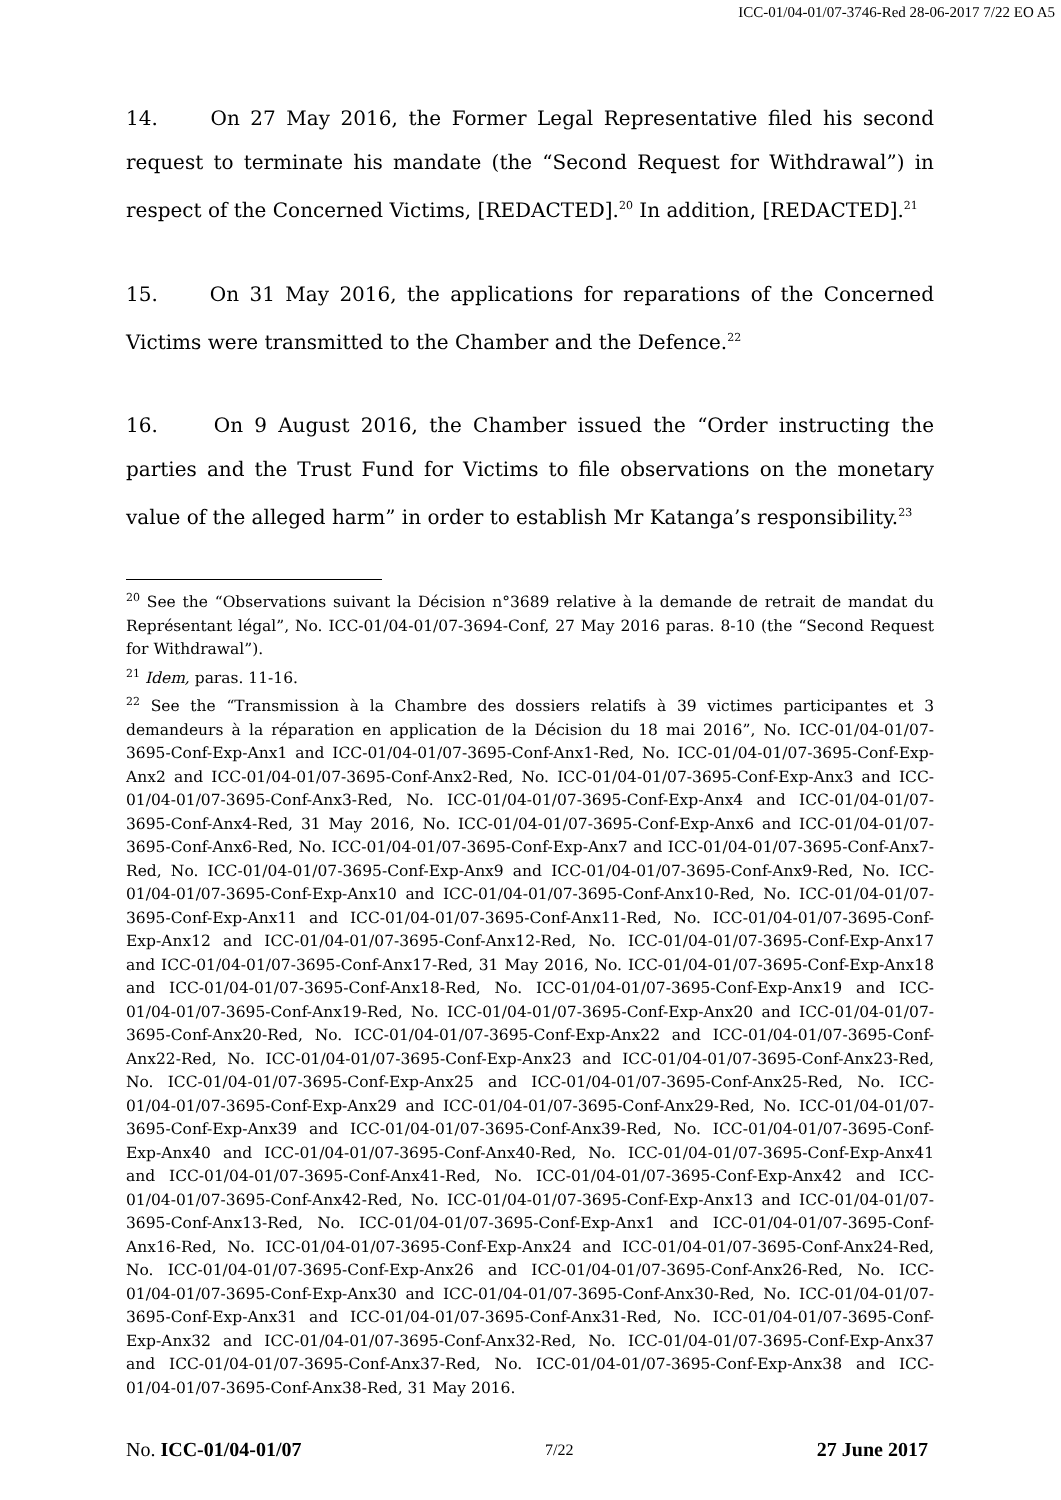ICC-01/04-01/07-3746-Red 28-06-2017 7/22 EO A5
14. On 27 May 2016, the Former Legal Representative filed his second request to terminate his mandate (the “Second Request for Withdrawal”) in respect of the Concerned Victims, [REDACTED].<sup>20</sup> In addition, [REDACTED].<sup>21</sup>
15. On 31 May 2016, the applications for reparations of the Concerned Victims were transmitted to the Chamber and the Defence.<sup>22</sup>
16. On 9 August 2016, the Chamber issued the “Order instructing the parties and the Trust Fund for Victims to file observations on the monetary value of the alleged harm” in order to establish Mr Katanga’s responsibility.<sup>23</sup>
<sup>20</sup> See the “Observations suivant la Décision n°3689 relative à la demande de retrait de mandat du Représentant légal”, No. ICC-01/04-01/07-3694-Conf, 27 May 2016 paras. 8-10 (the “Second Request for Withdrawal”).
<sup>21</sup> Idem, paras. 11-16.
<sup>22</sup> See the “Transmission à la Chambre des dossiers relatifs à 39 victimes participantes et 3 demandeurs à la réparation en application de la Décision du 18 mai 2016”, No. ICC-01/04-01/07-3695-Conf-Exp-Anx1 and ICC-01/04-01/07-3695-Conf-Anx1-Red, No. ICC-01/04-01/07-3695-Conf-Exp-Anx2 and ICC-01/04-01/07-3695-Conf-Anx2-Red, No. ICC-01/04-01/07-3695-Conf-Exp-Anx3 and ICC-01/04-01/07-3695-Conf-Anx3-Red, No. ICC-01/04-01/07-3695-Conf-Exp-Anx4 and ICC-01/04-01/07-3695-Conf-Anx4-Red, 31 May 2016, No. ICC-01/04-01/07-3695-Conf-Exp-Anx6 and ICC-01/04-01/07-3695-Conf-Anx6-Red, No. ICC-01/04-01/07-3695-Conf-Exp-Anx7 and ICC-01/04-01/07-3695-Conf-Anx7-Red, No. ICC-01/04-01/07-3695-Conf-Exp-Anx9 and ICC-01/04-01/07-3695-Conf-Anx9-Red, No. ICC-01/04-01/07-3695-Conf-Exp-Anx10 and ICC-01/04-01/07-3695-Conf-Anx10-Red, No. ICC-01/04-01/07-3695-Conf-Exp-Anx11 and ICC-01/04-01/07-3695-Conf-Anx11-Red, No. ICC-01/04-01/07-3695-Conf-Exp-Anx12 and ICC-01/04-01/07-3695-Conf-Anx12-Red, No. ICC-01/04-01/07-3695-Conf-Exp-Anx17 and ICC-01/04-01/07-3695-Conf-Anx17-Red, 31 May 2016, No. ICC-01/04-01/07-3695-Conf-Exp-Anx18 and ICC-01/04-01/07-3695-Conf-Anx18-Red, No. ICC-01/04-01/07-3695-Conf-Exp-Anx19 and ICC-01/04-01/07-3695-Conf-Anx19-Red, No. ICC-01/04-01/07-3695-Conf-Exp-Anx20 and ICC-01/04-01/07-3695-Conf-Anx20-Red, No. ICC-01/04-01/07-3695-Conf-Exp-Anx22 and ICC-01/04-01/07-3695-Conf-Anx22-Red, No. ICC-01/04-01/07-3695-Conf-Exp-Anx23 and ICC-01/04-01/07-3695-Conf-Anx23-Red, No. ICC-01/04-01/07-3695-Conf-Exp-Anx25 and ICC-01/04-01/07-3695-Conf-Anx25-Red, No. ICC-01/04-01/07-3695-Conf-Exp-Anx29 and ICC-01/04-01/07-3695-Conf-Anx29-Red, No. ICC-01/04-01/07-3695-Conf-Exp-Anx39 and ICC-01/04-01/07-3695-Conf-Anx39-Red, No. ICC-01/04-01/07-3695-Conf-Exp-Anx40 and ICC-01/04-01/07-3695-Conf-Anx40-Red, No. ICC-01/04-01/07-3695-Conf-Exp-Anx41 and ICC-01/04-01/07-3695-Conf-Anx41-Red, No. ICC-01/04-01/07-3695-Conf-Exp-Anx42 and ICC-01/04-01/07-3695-Conf-Anx42-Red, No. ICC-01/04-01/07-3695-Conf-Exp-Anx13 and ICC-01/04-01/07-3695-Conf-Anx13-Red, No. ICC-01/04-01/07-3695-Conf-Exp-Anx1 and ICC-01/04-01/07-3695-Conf-Anx16-Red, No. ICC-01/04-01/07-3695-Conf-Exp-Anx24 and ICC-01/04-01/07-3695-Conf-Anx24-Red, No. ICC-01/04-01/07-3695-Conf-Exp-Anx26 and ICC-01/04-01/07-3695-Conf-Anx26-Red, No. ICC-01/04-01/07-3695-Conf-Exp-Anx30 and ICC-01/04-01/07-3695-Conf-Anx30-Red, No. ICC-01/04-01/07-3695-Conf-Exp-Anx31 and ICC-01/04-01/07-3695-Conf-Anx31-Red, No. ICC-01/04-01/07-3695-Conf-Exp-Anx32 and ICC-01/04-01/07-3695-Conf-Anx32-Red, No. ICC-01/04-01/07-3695-Conf-Exp-Anx37 and ICC-01/04-01/07-3695-Conf-Anx37-Red, No. ICC-01/04-01/07-3695-Conf-Exp-Anx38 and ICC-01/04-01/07-3695-Conf-Anx38-Red, 31 May 2016.
No. ICC-01/04-01/07 7/22 27 June 2017